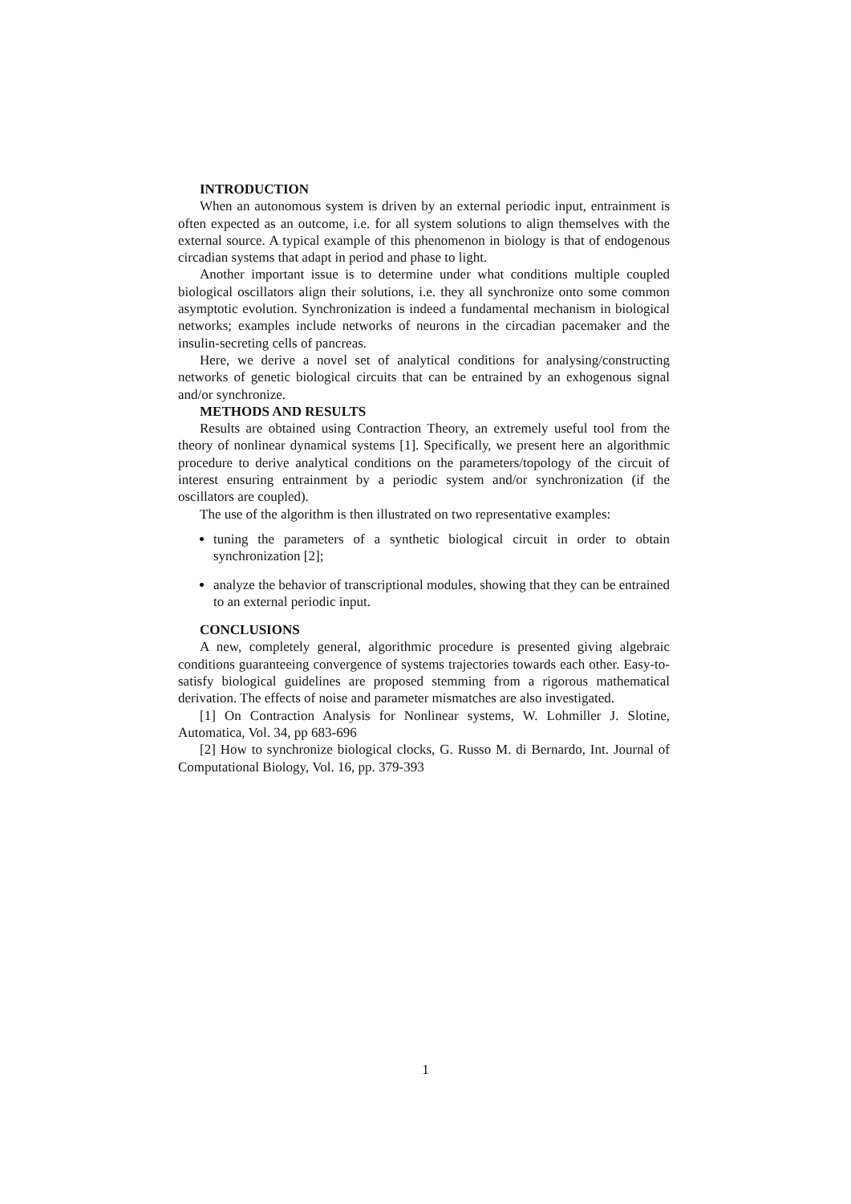INTRODUCTION
When an autonomous system is driven by an external periodic input, entrainment is often expected as an outcome, i.e. for all system solutions to align themselves with the external source. A typical example of this phenomenon in biology is that of endogenous circadian systems that adapt in period and phase to light.
Another important issue is to determine under what conditions multiple coupled biological oscillators align their solutions, i.e. they all synchronize onto some common asymptotic evolution. Synchronization is indeed a fundamental mechanism in biological networks; examples include networks of neurons in the circadian pacemaker and the insulin-secreting cells of pancreas.
Here, we derive a novel set of analytical conditions for analysing/constructing networks of genetic biological circuits that can be entrained by an exhogenous signal and/or synchronize.
METHODS AND RESULTS
Results are obtained using Contraction Theory, an extremely useful tool from the theory of nonlinear dynamical systems [1]. Specifically, we present here an algorithmic procedure to derive analytical conditions on the parameters/topology of the circuit of interest ensuring entrainment by a periodic system and/or synchronization (if the oscillators are coupled).
The use of the algorithm is then illustrated on two representative examples:
tuning the parameters of a synthetic biological circuit in order to obtain synchronization [2];
analyze the behavior of transcriptional modules, showing that they can be entrained to an external periodic input.
CONCLUSIONS
A new, completely general, algorithmic procedure is presented giving algebraic conditions guaranteeing convergence of systems trajectories towards each other. Easy-to-satisfy biological guidelines are proposed stemming from a rigorous mathematical derivation. The effects of noise and parameter mismatches are also investigated.
[1] On Contraction Analysis for Nonlinear systems, W. Lohmiller J. Slotine, Automatica, Vol. 34, pp 683-696
[2] How to synchronize biological clocks, G. Russo M. di Bernardo, Int. Journal of Computational Biology, Vol. 16, pp. 379-393
1